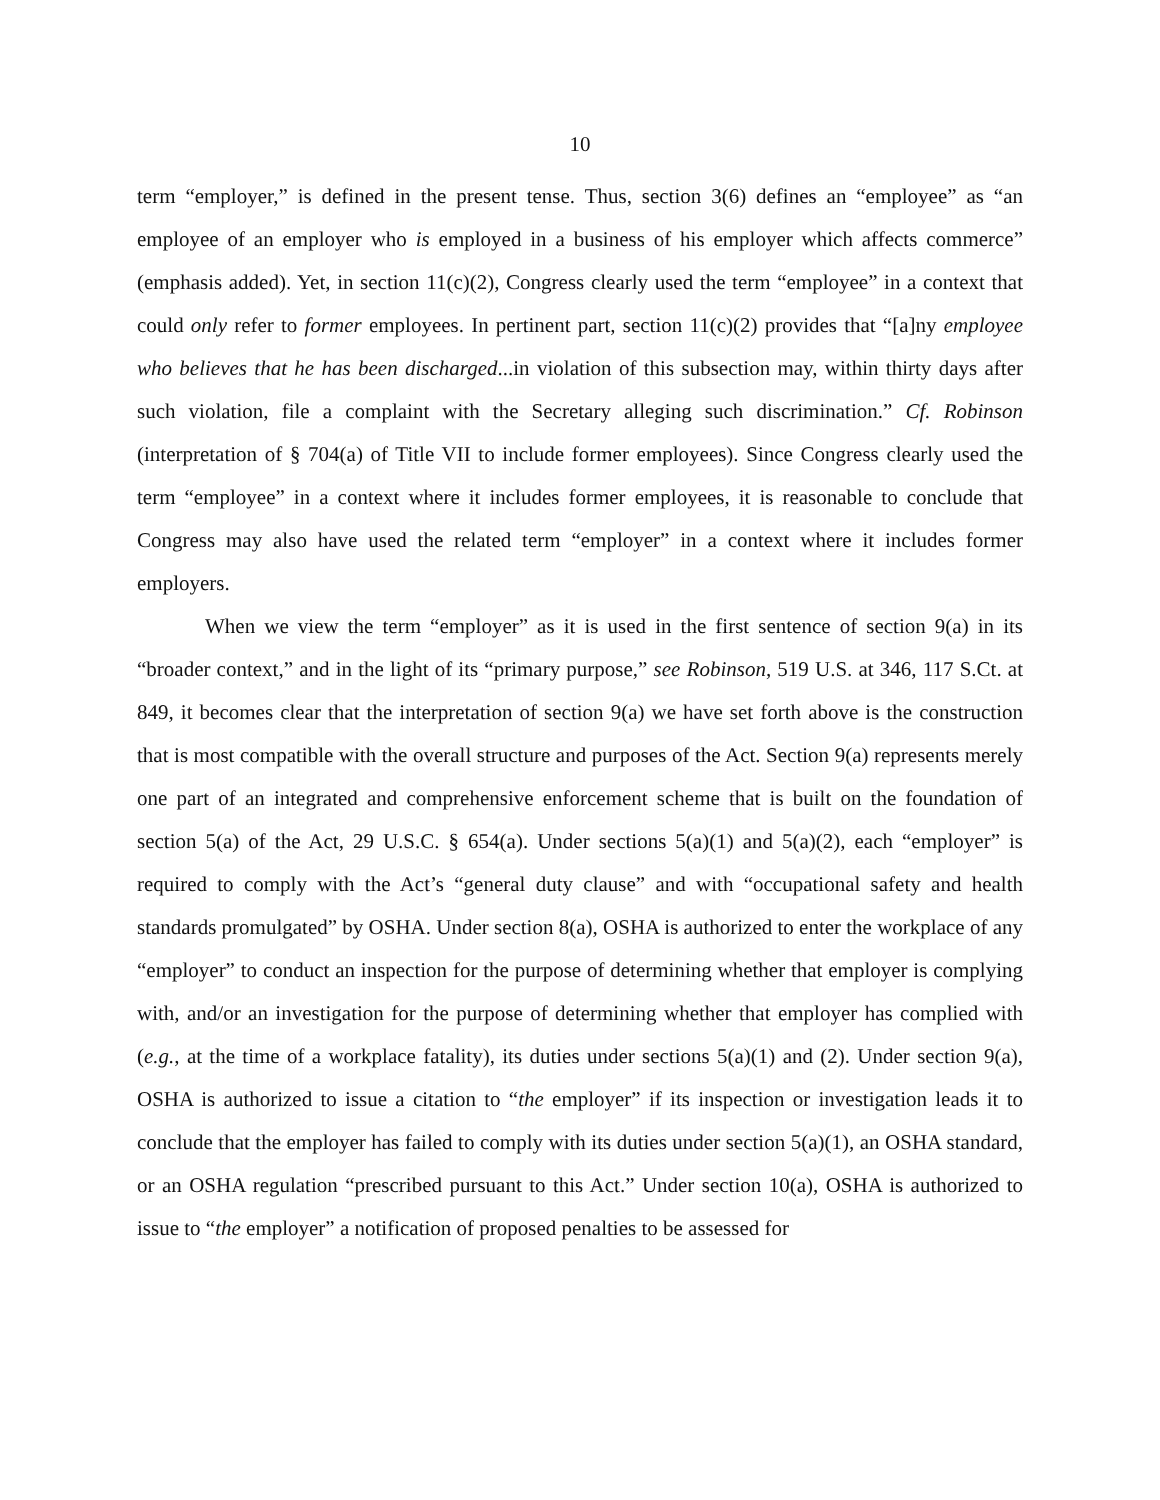10
term “employer,” is defined in the present tense. Thus, section 3(6) defines an “employee” as “an employee of an employer who is employed in a business of his employer which affects commerce” (emphasis added). Yet, in section 11(c)(2), Congress clearly used the term “employee” in a context that could only refer to former employees. In pertinent part, section 11(c)(2) provides that “[a]ny employee who believes that he has been discharged...in violation of this subsection may, within thirty days after such violation, file a complaint with the Secretary alleging such discrimination.” Cf. Robinson (interpretation of § 704(a) of Title VII to include former employees). Since Congress clearly used the term “employee” in a context where it includes former employees, it is reasonable to conclude that Congress may also have used the related term “employer” in a context where it includes former employers.
When we view the term “employer” as it is used in the first sentence of section 9(a) in its “broader context,” and in the light of its “primary purpose,” see Robinson, 519 U.S. at 346, 117 S.Ct. at 849, it becomes clear that the interpretation of section 9(a) we have set forth above is the construction that is most compatible with the overall structure and purposes of the Act. Section 9(a) represents merely one part of an integrated and comprehensive enforcement scheme that is built on the foundation of section 5(a) of the Act, 29 U.S.C. § 654(a). Under sections 5(a)(1) and 5(a)(2), each “employer” is required to comply with the Act’s “general duty clause” and with “occupational safety and health standards promulgated” by OSHA. Under section 8(a), OSHA is authorized to enter the workplace of any “employer” to conduct an inspection for the purpose of determining whether that employer is complying with, and/or an investigation for the purpose of determining whether that employer has complied with (e.g., at the time of a workplace fatality), its duties under sections 5(a)(1) and (2). Under section 9(a), OSHA is authorized to issue a citation to “the employer” if its inspection or investigation leads it to conclude that the employer has failed to comply with its duties under section 5(a)(1), an OSHA standard, or an OSHA regulation “prescribed pursuant to this Act.” Under section 10(a), OSHA is authorized to issue to “the employer” a notification of proposed penalties to be assessed for